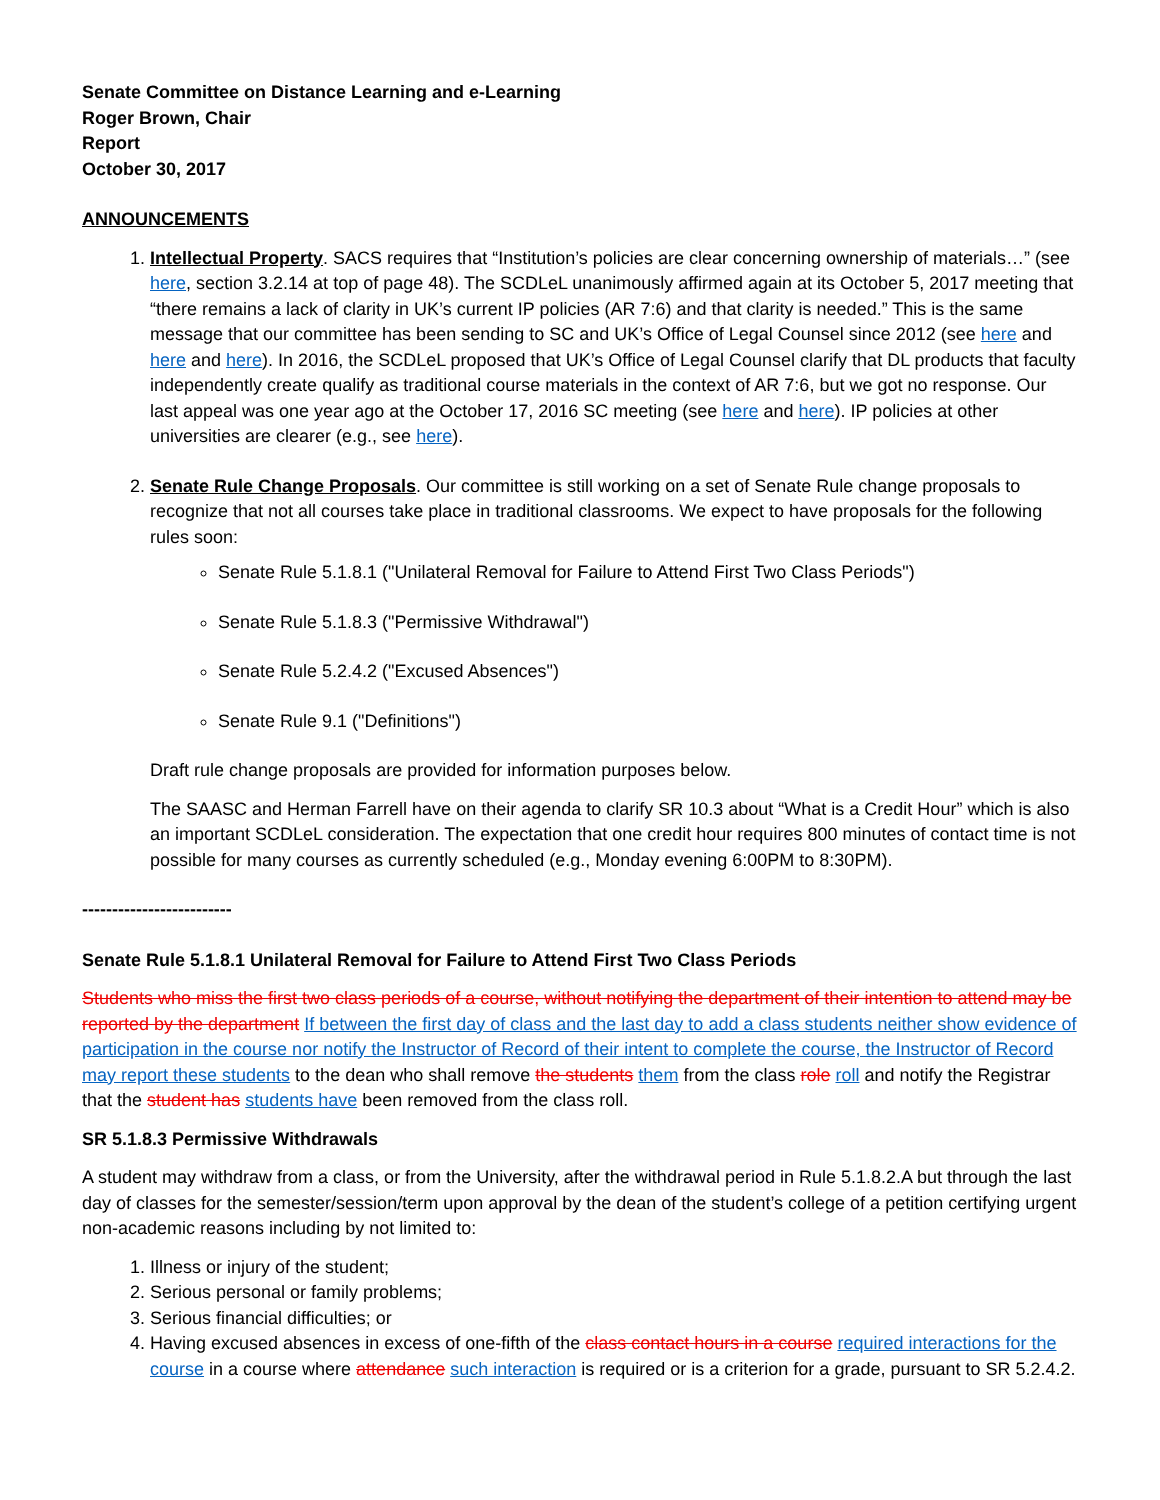Senate Committee on Distance Learning and e-Learning
Roger Brown, Chair
Report
October 30, 2017
ANNOUNCEMENTS
1. Intellectual Property. SACS requires that “Institution’s policies are clear concerning ownership of materials…” (see here, section 3.2.14 at top of page 48). The SCDLeL unanimously affirmed again at its October 5, 2017 meeting that “there remains a lack of clarity in UK’s current IP policies (AR 7:6) and that clarity is needed.” This is the same message that our committee has been sending to SC and UK’s Office of Legal Counsel since 2012 (see here and here and here). In 2016, the SCDLeL proposed that UK’s Office of Legal Counsel clarify that DL products that faculty independently create qualify as traditional course materials in the context of AR 7:6, but we got no response. Our last appeal was one year ago at the October 17, 2016 SC meeting (see here and here). IP policies at other universities are clearer (e.g., see here).
2. Senate Rule Change Proposals. Our committee is still working on a set of Senate Rule change proposals to recognize that not all courses take place in traditional classrooms. We expect to have proposals for the following rules soon:
Senate Rule 5.1.8.1 ("Unilateral Removal for Failure to Attend First Two Class Periods")
Senate Rule 5.1.8.3 ("Permissive Withdrawal")
Senate Rule 5.2.4.2 ("Excused Absences")
Senate Rule 9.1 ("Definitions")
Draft rule change proposals are provided for information purposes below.
The SAASC and Herman Farrell have on their agenda to clarify SR 10.3 about “What is a Credit Hour” which is also an important SCDLeL consideration. The expectation that one credit hour requires 800 minutes of contact time is not possible for many courses as currently scheduled (e.g., Monday evening 6:00PM to 8:30PM).
-------------------------
Senate Rule 5.1.8.1 Unilateral Removal for Failure to Attend First Two Class Periods
Students who miss the first two class periods of a course, without notifying the department of their intention to attend may be reported by the department If between the first day of class and the last day to add a class students neither show evidence of participation in the course nor notify the Instructor of Record of their intent to complete the course, the Instructor of Record may report these students to the dean who shall remove the students them from the class role roll and notify the Registrar that the student has students have been removed from the class roll.
SR 5.1.8.3 Permissive Withdrawals
A student may withdraw from a class, or from the University, after the withdrawal period in Rule 5.1.8.2.A but through the last day of classes for the semester/session/term upon approval by the dean of the student’s college of a petition certifying urgent non-academic reasons including by not limited to:
1. Illness or injury of the student;
2. Serious personal or family problems;
3. Serious financial difficulties; or
4. Having excused absences in excess of one-fifth of the class contact hours in a course required interactions for the course in a course where attendance such interaction is required or is a criterion for a grade, pursuant to SR 5.2.4.2.